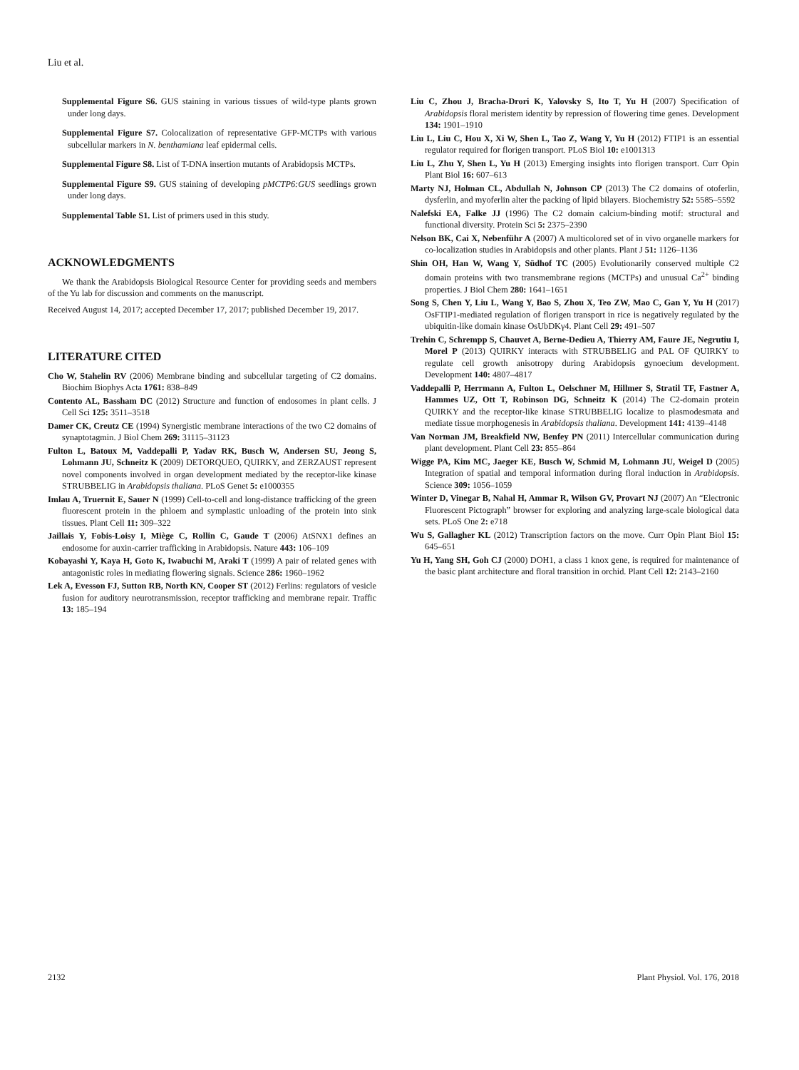Liu et al.
Supplemental Figure S6. GUS staining in various tissues of wild-type plants grown under long days.
Supplemental Figure S7. Colocalization of representative GFP-MCTPs with various subcellular markers in N. benthamiana leaf epidermal cells.
Supplemental Figure S8. List of T-DNA insertion mutants of Arabidopsis MCTPs.
Supplemental Figure S9. GUS staining of developing pMCTP6:GUS seedlings grown under long days.
Supplemental Table S1. List of primers used in this study.
ACKNOWLEDGMENTS
We thank the Arabidopsis Biological Resource Center for providing seeds and members of the Yu lab for discussion and comments on the manuscript.
Received August 14, 2017; accepted December 17, 2017; published December 19, 2017.
LITERATURE CITED
Cho W, Stahelin RV (2006) Membrane binding and subcellular targeting of C2 domains. Biochim Biophys Acta 1761: 838–849
Contento AL, Bassham DC (2012) Structure and function of endosomes in plant cells. J Cell Sci 125: 3511–3518
Damer CK, Creutz CE (1994) Synergistic membrane interactions of the two C2 domains of synaptotagmin. J Biol Chem 269: 31115–31123
Fulton L, Batoux M, Vaddepalli P, Yadav RK, Busch W, Andersen SU, Jeong S, Lohmann JU, Schneitz K (2009) DETORQUEO, QUIRKY, and ZERZAUST represent novel components involved in organ development mediated by the receptor-like kinase STRUBBELIG in Arabidopsis thaliana. PLoS Genet 5: e1000355
Imlau A, Truernit E, Sauer N (1999) Cell-to-cell and long-distance trafficking of the green fluorescent protein in the phloem and symplastic unloading of the protein into sink tissues. Plant Cell 11: 309–322
Jaillais Y, Fobis-Loisy I, Miège C, Rollin C, Gaude T (2006) AtSNX1 defines an endosome for auxin-carrier trafficking in Arabidopsis. Nature 443: 106–109
Kobayashi Y, Kaya H, Goto K, Iwabuchi M, Araki T (1999) A pair of related genes with antagonistic roles in mediating flowering signals. Science 286: 1960–1962
Lek A, Evesson FJ, Sutton RB, North KN, Cooper ST (2012) Ferlins: regulators of vesicle fusion for auditory neurotransmission, receptor trafficking and membrane repair. Traffic 13: 185–194
Liu C, Zhou J, Bracha-Drori K, Yalovsky S, Ito T, Yu H (2007) Specification of Arabidopsis floral meristem identity by repression of flowering time genes. Development 134: 1901–1910
Liu L, Liu C, Hou X, Xi W, Shen L, Tao Z, Wang Y, Yu H (2012) FTIP1 is an essential regulator required for florigen transport. PLoS Biol 10: e1001313
Liu L, Zhu Y, Shen L, Yu H (2013) Emerging insights into florigen transport. Curr Opin Plant Biol 16: 607–613
Marty NJ, Holman CL, Abdullah N, Johnson CP (2013) The C2 domains of otoferlin, dysferlin, and myoferlin alter the packing of lipid bilayers. Biochemistry 52: 5585–5592
Nalefski EA, Falke JJ (1996) The C2 domain calcium-binding motif: structural and functional diversity. Protein Sci 5: 2375–2390
Nelson BK, Cai X, Nebenführ A (2007) A multicolored set of in vivo organelle markers for co-localization studies in Arabidopsis and other plants. Plant J 51: 1126–1136
Shin OH, Han W, Wang Y, Südhof TC (2005) Evolutionarily conserved multiple C2 domain proteins with two transmembrane regions (MCTPs) and unusual Ca<sup>2+</sup> binding properties. J Biol Chem 280: 1641–1651
Song S, Chen Y, Liu L, Wang Y, Bao S, Zhou X, Teo ZW, Mao C, Gan Y, Yu H (2017) OsFTIP1-mediated regulation of florigen transport in rice is negatively regulated by the ubiquitin-like domain kinase OsUbDKγ4. Plant Cell 29: 491–507
Trehin C, Schrempp S, Chauvet A, Berne-Dedieu A, Thierry AM, Faure JE, Negrutiu I, Morel P (2013) QUIRKY interacts with STRUBBELIG and PAL OF QUIRKY to regulate cell growth anisotropy during Arabidopsis gynoecium development. Development 140: 4807–4817
Vaddepalli P, Herrmann A, Fulton L, Oelschner M, Hillmer S, Stratil TF, Fastner A, Hammes UZ, Ott T, Robinson DG, Schneitz K (2014) The C2-domain protein QUIRKY and the receptor-like kinase STRUBBELIG localize to plasmodesmata and mediate tissue morphogenesis in Arabidopsis thaliana. Development 141: 4139–4148
Van Norman JM, Breakfield NW, Benfey PN (2011) Intercellular communication during plant development. Plant Cell 23: 855–864
Wigge PA, Kim MC, Jaeger KE, Busch W, Schmid M, Lohmann JU, Weigel D (2005) Integration of spatial and temporal information during floral induction in Arabidopsis. Science 309: 1056–1059
Winter D, Vinegar B, Nahal H, Ammar R, Wilson GV, Provart NJ (2007) An “Electronic Fluorescent Pictograph” browser for exploring and analyzing large-scale biological data sets. PLoS One 2: e718
Wu S, Gallagher KL (2012) Transcription factors on the move. Curr Opin Plant Biol 15: 645–651
Yu H, Yang SH, Goh CJ (2000) DOH1, a class 1 knox gene, is required for maintenance of the basic plant architecture and floral transition in orchid. Plant Cell 12: 2143–2160
2132 Plant Physiol. Vol. 176, 2018